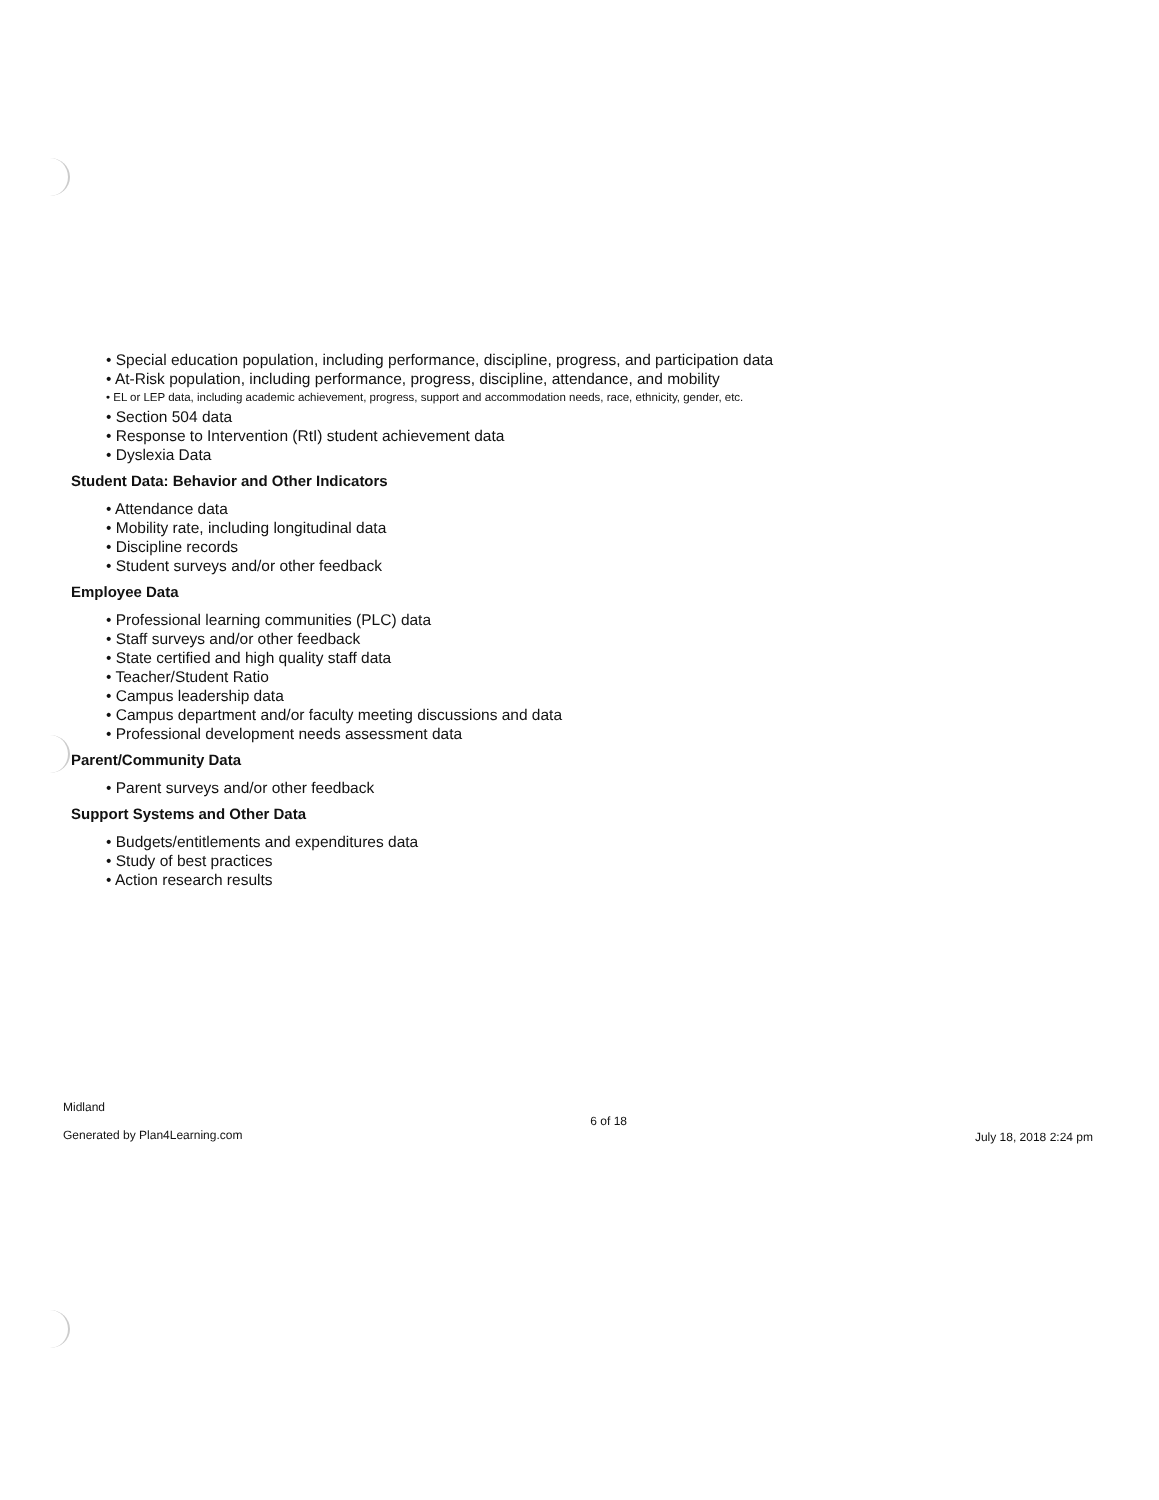• Special education population, including performance, discipline, progress, and participation data
• At-Risk population, including performance, progress, discipline, attendance, and mobility
• EL or LEP data, including academic achievement, progress, support and accommodation needs, race, ethnicity, gender, etc.
• Section 504 data
• Response to Intervention (RtI) student achievement data
• Dyslexia Data
Student Data: Behavior and Other Indicators
• Attendance data
• Mobility rate, including longitudinal data
• Discipline records
• Student surveys and/or other feedback
Employee Data
• Professional learning communities (PLC) data
• Staff surveys and/or other feedback
• State certified and high quality staff data
• Teacher/Student Ratio
• Campus leadership data
• Campus department and/or faculty meeting discussions and data
• Professional development needs assessment data
Parent/Community Data
• Parent surveys and/or other feedback
Support Systems and Other Data
• Budgets/entitlements and expenditures data
• Study of best practices
• Action research results
Midland
Generated by Plan4Learning.com
6 of 18
July 18, 2018 2:24 pm